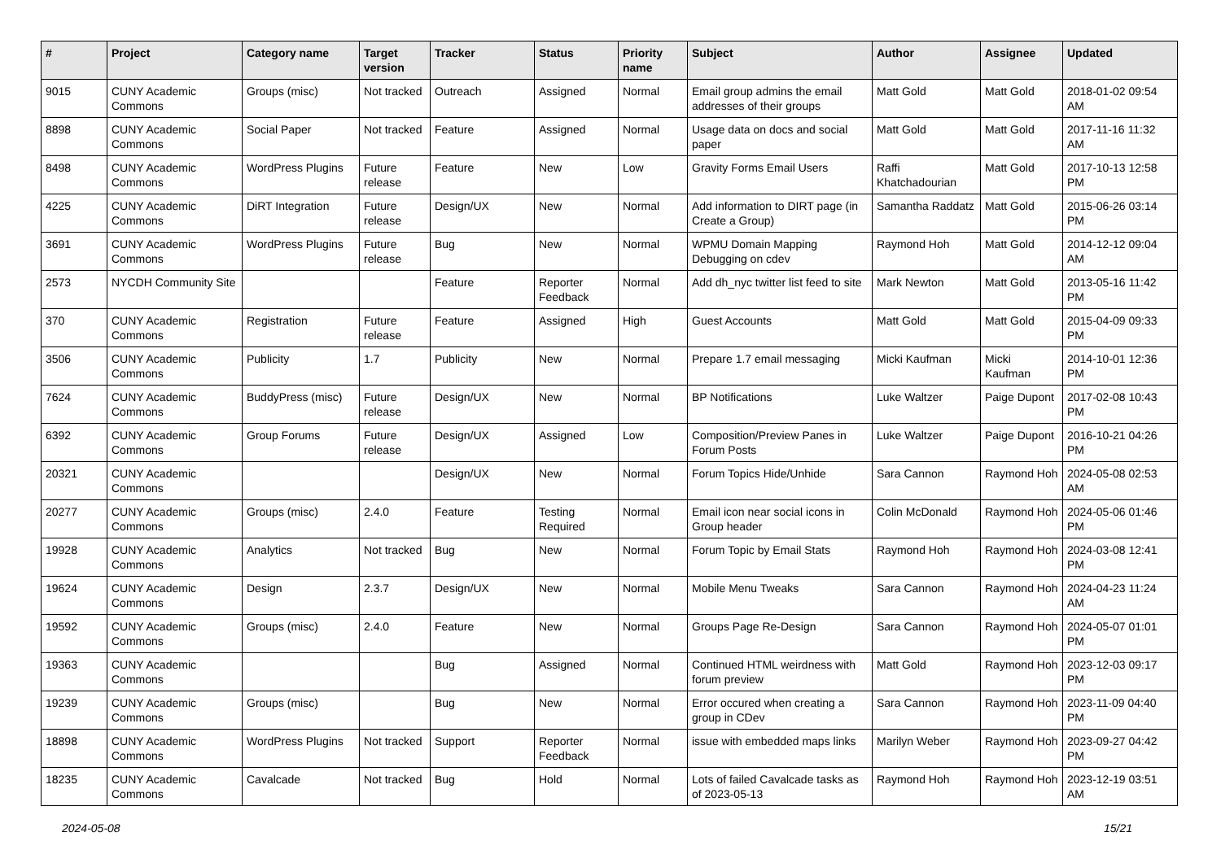| # | Project | Category name | Target version | Tracker | Status | Priority name | Subject | Author | Assignee | Updated |
| --- | --- | --- | --- | --- | --- | --- | --- | --- | --- | --- |
| 9015 | CUNY Academic Commons | Groups (misc) | Not tracked | Outreach | Assigned | Normal | Email group admins the email addresses of their groups | Matt Gold | Matt Gold | 2018-01-02 09:54 AM |
| 8898 | CUNY Academic Commons | Social Paper | Not tracked | Feature | Assigned | Normal | Usage data on docs and social paper | Matt Gold | Matt Gold | 2017-11-16 11:32 AM |
| 8498 | CUNY Academic Commons | WordPress Plugins | Future release | Feature | New | Low | Gravity Forms Email Users | Raffi Khatchadourian | Matt Gold | 2017-10-13 12:58 PM |
| 4225 | CUNY Academic Commons | DiRT Integration | Future release | Design/UX | New | Normal | Add information to DIRT page (in Create a Group) | Samantha Raddatz | Matt Gold | 2015-06-26 03:14 PM |
| 3691 | CUNY Academic Commons | WordPress Plugins | Future release | Bug | New | Normal | WPMU Domain Mapping Debugging on cdev | Raymond Hoh | Matt Gold | 2014-12-12 09:04 AM |
| 2573 | NYCDH Community Site | | | Feature | Reporter Feedback | Normal | Add dh_nyc twitter list feed to site | Mark Newton | Matt Gold | 2013-05-16 11:42 PM |
| 370 | CUNY Academic Commons | Registration | Future release | Feature | Assigned | High | Guest Accounts | Matt Gold | Matt Gold | 2015-04-09 09:33 PM |
| 3506 | CUNY Academic Commons | Publicity | 1.7 | Publicity | New | Normal | Prepare 1.7 email messaging | Micki Kaufman | Micki Kaufman | 2014-10-01 12:36 PM |
| 7624 | CUNY Academic Commons | BuddyPress (misc) | Future release | Design/UX | New | Normal | BP Notifications | Luke Waltzer | Paige Dupont | 2017-02-08 10:43 PM |
| 6392 | CUNY Academic Commons | Group Forums | Future release | Design/UX | Assigned | Low | Composition/Preview Panes in Forum Posts | Luke Waltzer | Paige Dupont | 2016-10-21 04:26 PM |
| 20321 | CUNY Academic Commons | | | Design/UX | New | Normal | Forum Topics Hide/Unhide | Sara Cannon | Raymond Hoh | 2024-05-08 02:53 AM |
| 20277 | CUNY Academic Commons | Groups (misc) | 2.4.0 | Feature | Testing Required | Normal | Email icon near social icons in Group header | Colin McDonald | Raymond Hoh | 2024-05-06 01:46 PM |
| 19928 | CUNY Academic Commons | Analytics | Not tracked | Bug | New | Normal | Forum Topic by Email Stats | Raymond Hoh | Raymond Hoh | 2024-03-08 12:41 PM |
| 19624 | CUNY Academic Commons | Design | 2.3.7 | Design/UX | New | Normal | Mobile Menu Tweaks | Sara Cannon | Raymond Hoh | 2024-04-23 11:24 AM |
| 19592 | CUNY Academic Commons | Groups (misc) | 2.4.0 | Feature | New | Normal | Groups Page Re-Design | Sara Cannon | Raymond Hoh | 2024-05-07 01:01 PM |
| 19363 | CUNY Academic Commons | | | Bug | Assigned | Normal | Continued HTML weirdness with forum preview | Matt Gold | Raymond Hoh | 2023-12-03 09:17 PM |
| 19239 | CUNY Academic Commons | Groups (misc) | | Bug | New | Normal | Error occured when creating a group in CDev | Sara Cannon | Raymond Hoh | 2023-11-09 04:40 PM |
| 18898 | CUNY Academic Commons | WordPress Plugins | Not tracked | Support | Reporter Feedback | Normal | issue with embedded maps links | Marilyn Weber | Raymond Hoh | 2023-09-27 04:42 PM |
| 18235 | CUNY Academic Commons | Cavalcade | Not tracked | Bug | Hold | Normal | Lots of failed Cavalcade tasks as of 2023-05-13 | Raymond Hoh | Raymond Hoh | 2023-12-19 03:51 AM |
2024-05-08 15/21